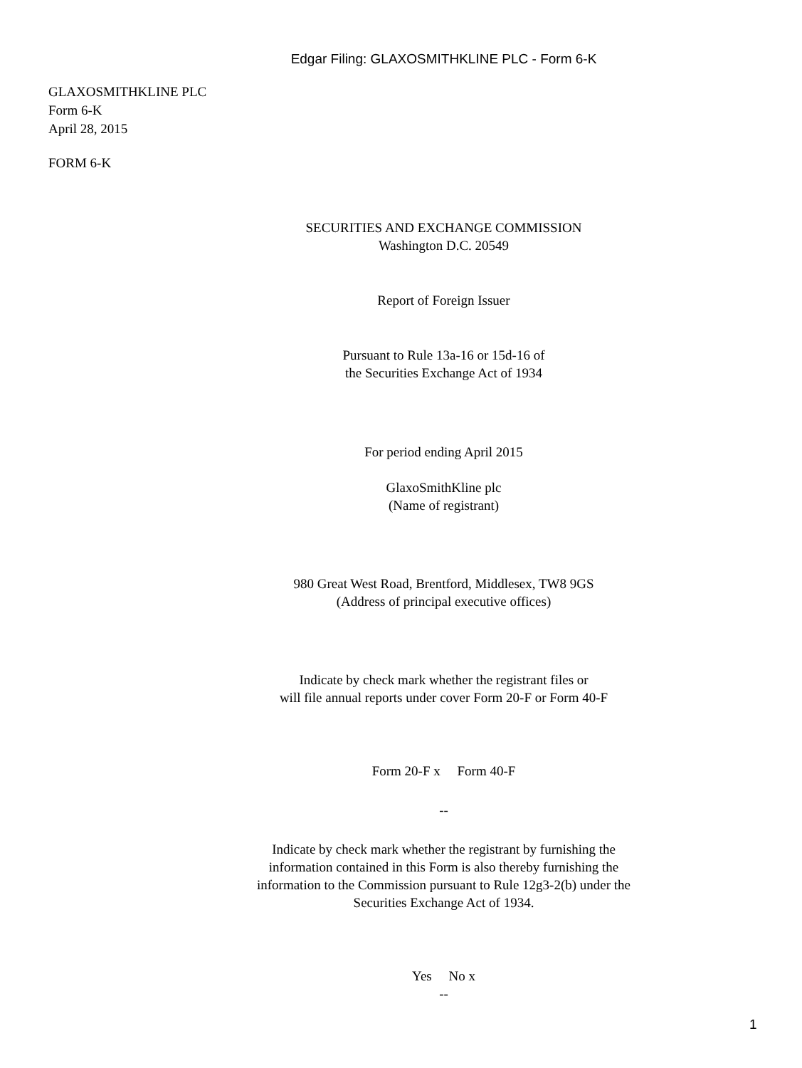Edgar Filing: GLAXOSMITHKLINE PLC - Form 6-K
GLAXOSMITHKLINE PLC
Form 6-K
April 28, 2015
FORM 6-K
SECURITIES AND EXCHANGE COMMISSION
Washington D.C. 20549
Report of Foreign Issuer
Pursuant to Rule 13a-16 or 15d-16 of
the Securities Exchange Act of 1934
For period ending April 2015
GlaxoSmithKline plc
(Name of registrant)
980 Great West Road, Brentford, Middlesex, TW8 9GS
(Address of principal executive offices)
Indicate by check mark whether the registrant files or
will file annual reports under cover Form 20-F or Form 40-F
Form 20-F x Form 40-F
--
Indicate by check mark whether the registrant by furnishing the
information contained in this Form is also thereby furnishing the
information to the Commission pursuant to Rule 12g3-2(b) under the
Securities Exchange Act of 1934.
Yes No x
--
1